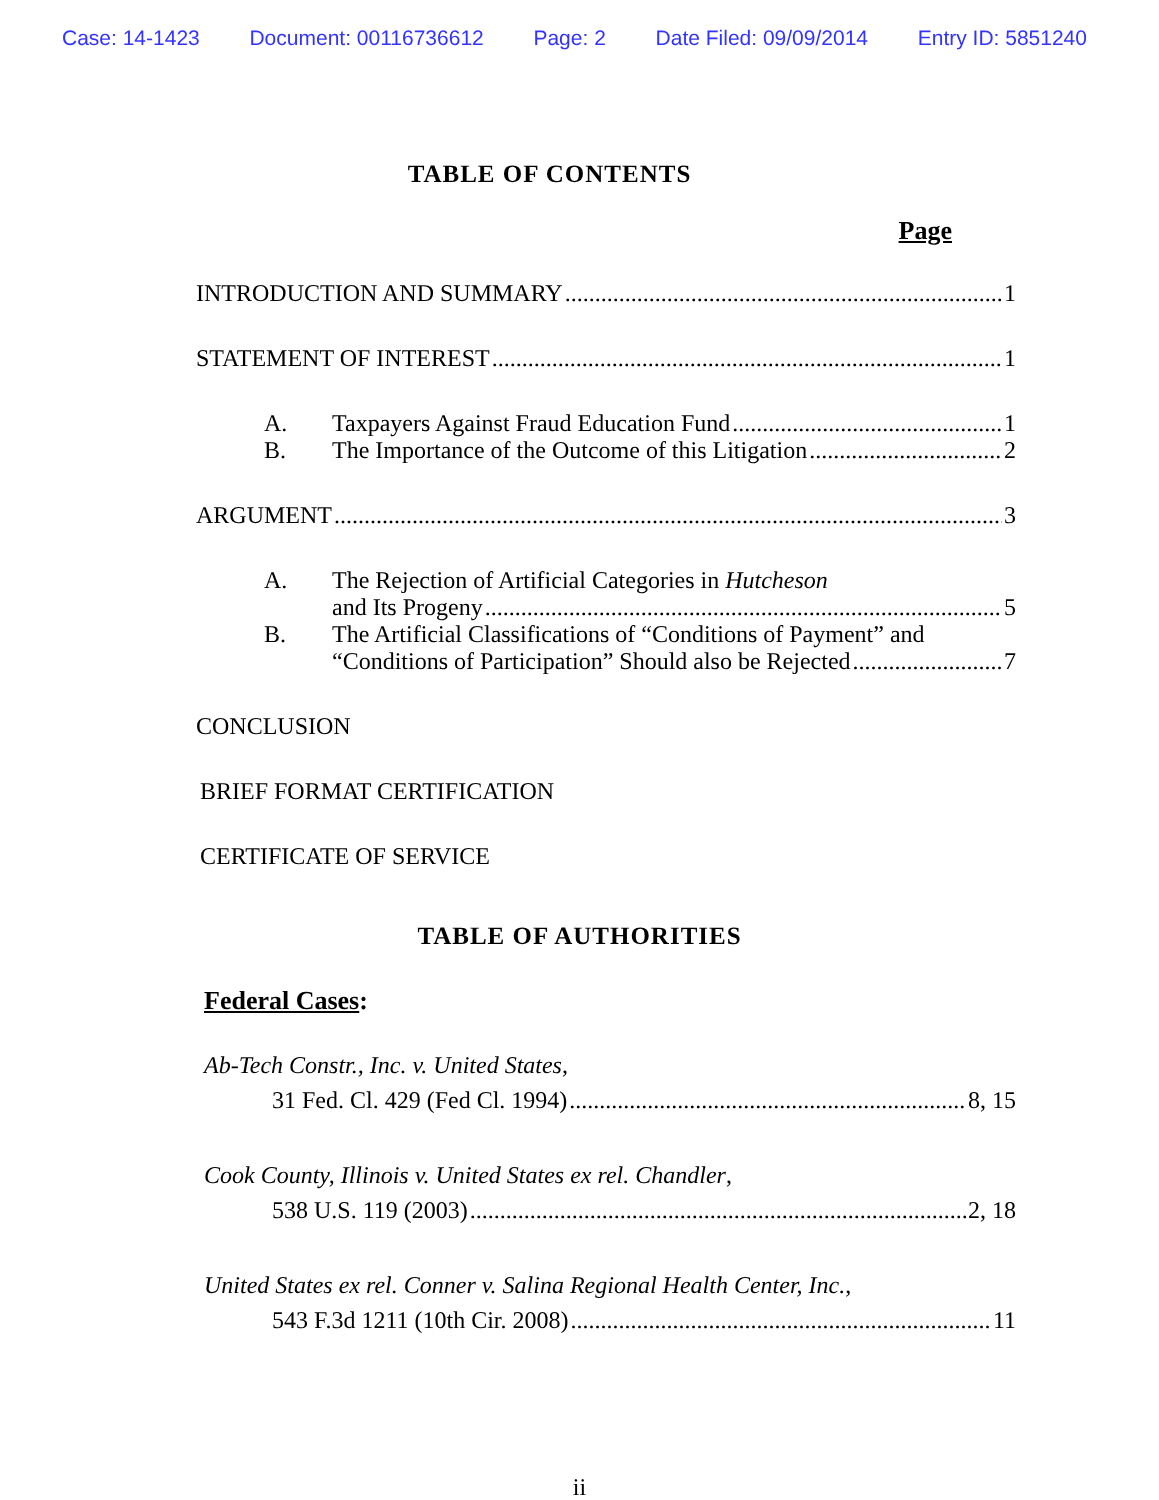Case: 14-1423 Document: 00116736612 Page: 2 Date Filed: 09/09/2014 Entry ID: 5851240
TABLE OF CONTENTS
Page
INTRODUCTION AND SUMMARY 1
STATEMENT OF INTEREST 1
A. Taxpayers Against Fraud Education Fund 1
B. The Importance of the Outcome of this Litigation 2
ARGUMENT 3
A. The Rejection of Artificial Categories in Hutcheson
and Its Progeny 5
B. The Artificial Classifications of “Conditions of Payment” and
“Conditions of Participation” Should also be Rejected 7
CONCLUSION
BRIEF FORMAT CERTIFICATION
CERTIFICATE OF SERVICE
TABLE OF AUTHORITIES
Federal Cases:
Ab-Tech Constr., Inc. v. United States,
31 Fed. Cl. 429 (Fed Cl. 1994) 8, 15
Cook County, Illinois v. United States ex rel. Chandler,
538 U.S. 119 (2003) 2, 18
United States ex rel. Conner v. Salina Regional Health Center, Inc.,
543 F.3d 1211 (10th Cir. 2008) 11
ii